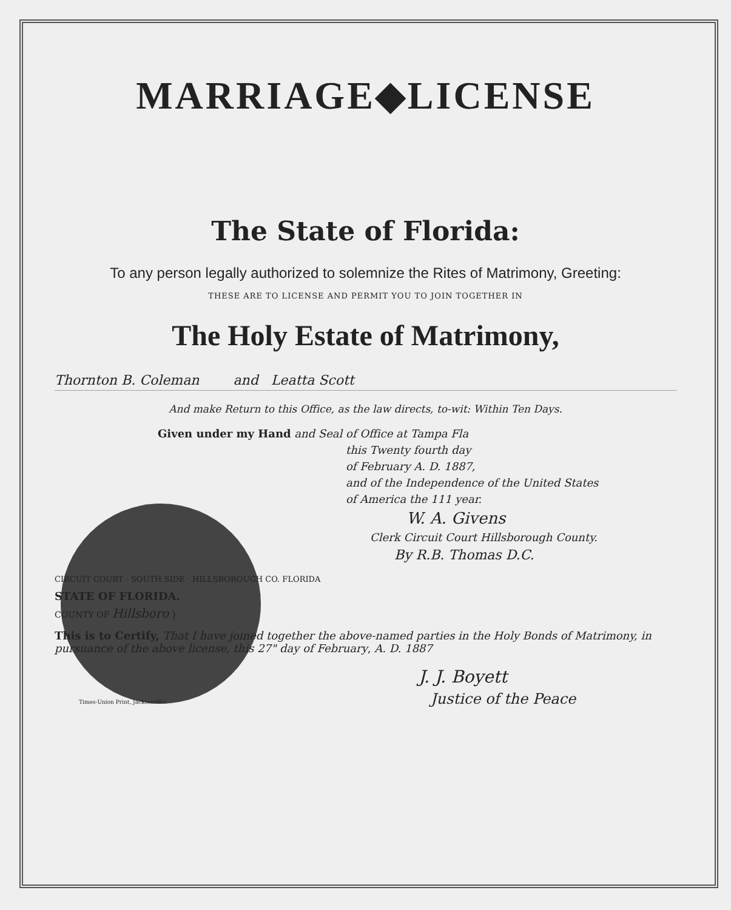MARRIAGE◆LICENSE
The State of Florida:
To any person legally authorized to solemnize the Rites of Matrimony, Greeting:
THESE ARE TO LICENSE AND PERMIT YOU TO JOIN TOGETHER IN
The Holy Estate of Matrimony,
Thornton B. Coleman and Leatta Scott
And make Return to this Office, as the law directs, to-wit: Within Ten Days.
Given under my Hand and Seal of Office at Tampa Fla
this Twenty fourth day
of February A. D. 1887,
and of the Independence of the United States
of America the 111 year.
W. A. Givens
Clerk Circuit Court Hillsborough County.
By R.B. Thomas D.C.
CIRCUIT COURT · SOUTH SIDE · HILLSBOROUGH CO. FLORIDA
STATE OF FLORIDA.
COUNTY OF Hillsboro }
This is to Certify, That I have joined together the above-named parties in the Holy Bonds of Matrimony, in pursuance of the above license, this 27" day of February, A. D. 1887
J. J. Boyett
Justice of the Peace
Times-Union Print, Jacksonville.